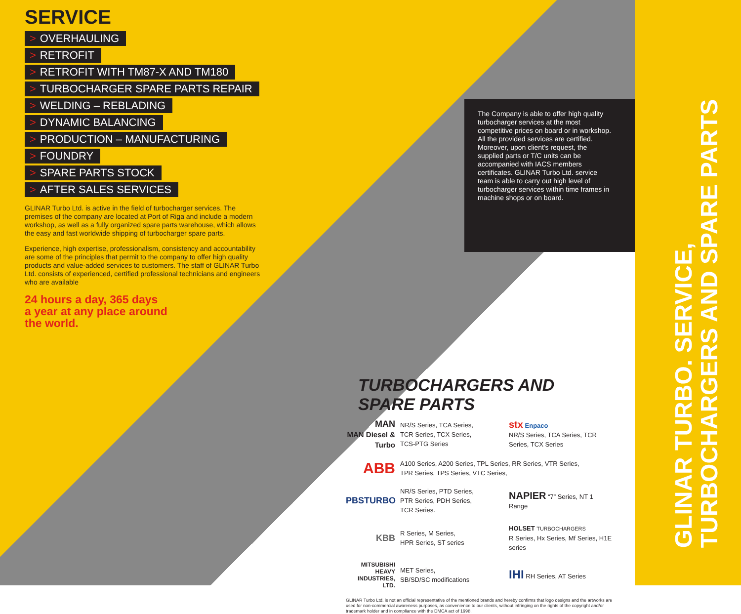SERVICE
> OVERHAULING
> RETROFIT
> RETROFIT WITH TM87-X AND TM180
> TURBOCHARGER SPARE PARTS REPAIR
> WELDING – REBLADING
> DYNAMIC BALANCING
> PRODUCTION – MANUFACTURING
> FOUNDRY
> SPARE PARTS STOCK
> AFTER SALES SERVICES
GLINAR Turbo Ltd. is active in the field of turbocharger services. The premises of the company are located at Port of Riga and include a modern workshop, as well as a fully organized spare parts warehouse, which allows the easy and fast worldwide shipping of turbocharger spare parts.
Experience, high expertise, professionalism, consistency and accountability are some of the principles that permit to the company to offer high quality products and value-added services to customers. The staff of GLINAR Turbo Ltd. consists of experienced, certified professional technicians and engineers who are available
24 hours a day, 365 days
a year at any place around
the world.
The Company is able to offer high quality turbocharger services at the most competitive prices on board or in workshop. All the provided services are certified. Moreover, upon client's request, the supplied parts or T/C units can be accompanied with IACS members certificates. GLINAR Turbo Ltd. service team is able to carry out high level of turbocharger services within time frames in machine shops or on board.
GLINAR TURBO. SERVICE,
TURBOCHARGERS AND SPARE PARTS
TURBOCHARGERS AND SPARE PARTS
MAN
MAN Diesel & Turbo
NR/S Series, TCA Series,
TCR Series, TCX Series,
TCS-PTG Series
stx Enpaco
NR/S Series, TCA Series, TCR Series, TCX Series
ABB
A100 Series, A200 Series, TPL Series, RR Series, VTR Series,
TPR Series, TPS Series, VTC Series,
PBSTURBO
NR/S Series, PTD Series,
PTR Series, PDH Series,
TCR Series.
NAPIER “7” Series, NT 1 Range
KBB
R Series, M Series,
HPR Series, ST series
HOLSET TURBOCHARGERS
R Series, Hx Series, Mf Series, H1E series
MITSUBISHI
HEAVY INDUSTRIES, LTD.
MET Series,
SB/SD/SC modifications
IHI RH Series, AT Series
GLINAR Turbo Ltd. is not an official representative of the mentioned brands and hereby confirms that logo designs and the artworks are used for non-commercial awareness purposes, as convenience to our clients, without infringing on the rights of the copyright and/or trademark holder and in compliance with the DMCA act of 1998.